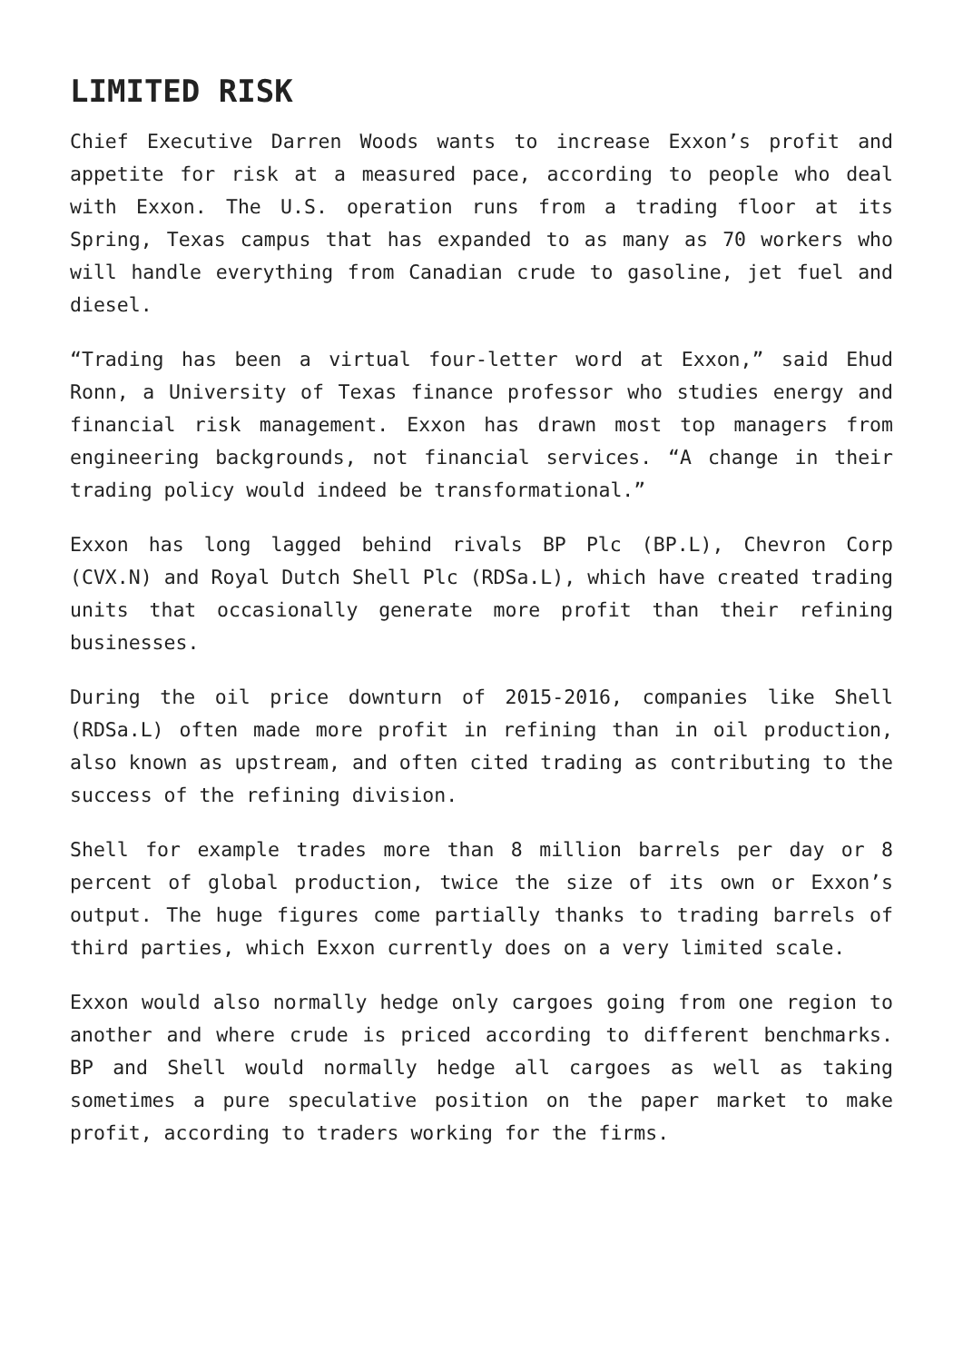LIMITED RISK
Chief Executive Darren Woods wants to increase Exxon’s profit and appetite for risk at a measured pace, according to people who deal with Exxon. The U.S. operation runs from a trading floor at its Spring, Texas campus that has expanded to as many as 70 workers who will handle everything from Canadian crude to gasoline, jet fuel and diesel.
“Trading has been a virtual four-letter word at Exxon,” said Ehud Ronn, a University of Texas finance professor who studies energy and financial risk management. Exxon has drawn most top managers from engineering backgrounds, not financial services. “A change in their trading policy would indeed be transformational.”
Exxon has long lagged behind rivals BP Plc (BP.L), Chevron Corp (CVX.N) and Royal Dutch Shell Plc (RDSa.L), which have created trading units that occasionally generate more profit than their refining businesses.
During the oil price downturn of 2015-2016, companies like Shell (RDSa.L) often made more profit in refining than in oil production, also known as upstream, and often cited trading as contributing to the success of the refining division.
Shell for example trades more than 8 million barrels per day or 8 percent of global production, twice the size of its own or Exxon’s output. The huge figures come partially thanks to trading barrels of third parties, which Exxon currently does on a very limited scale.
Exxon would also normally hedge only cargoes going from one region to another and where crude is priced according to different benchmarks. BP and Shell would normally hedge all cargoes as well as taking sometimes a pure speculative position on the paper market to make profit, according to traders working for the firms.